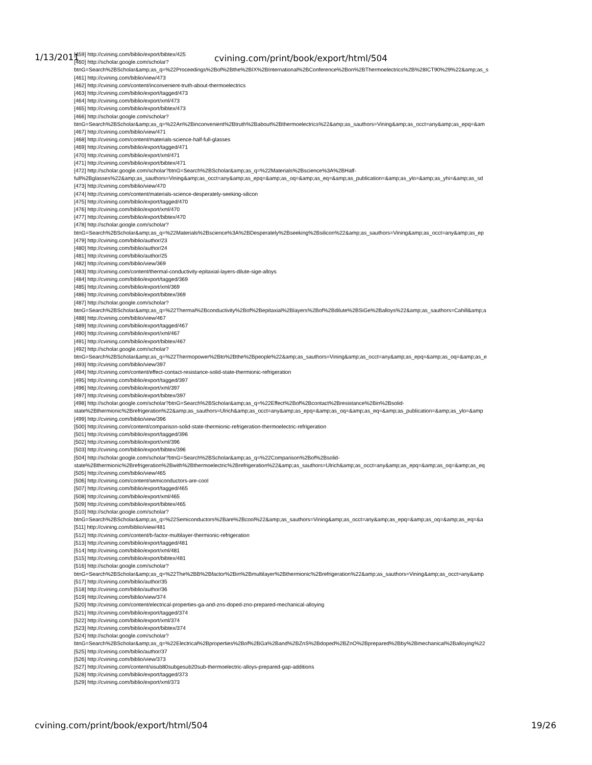1/13/2011
cvining.com/print/book/export/html/504
[459] http://cvining.com/biblio/export/bibtex/425
[460] http://scholar.google.com/scholar?
btnG=Search%2BScholar&amp;as_q=%22Proceedings%2Bof%2Bthe%2BIX%2BInternational%2BConference%2Bon%2BThermoelectrics%2B%28ICT90%29%22&amp;as_s
[461] http://cvining.com/biblio/view/473
[462] http://cvining.com/content/inconvenient-truth-about-thermoelectrics
[463] http://cvining.com/biblio/export/tagged/473
[464] http://cvining.com/biblio/export/xml/473
[465] http://cvining.com/biblio/export/bibtex/473
[466] http://scholar.google.com/scholar?
btnG=Search%2BScholar&amp;as_q=%22An%2Binconvenient%2Btruth%2Babout%2Bthermoelectrics%22&amp;as_sauthors=Vining&amp;as_occt=any&amp;as_epq=&am
[467] http://cvining.com/biblio/view/471
[468] http://cvining.com/content/materials-science-half-full-glasses
[469] http://cvining.com/biblio/export/tagged/471
[470] http://cvining.com/biblio/export/xml/471
[471] http://cvining.com/biblio/export/bibtex/471
[472] http://scholar.google.com/scholar?btnG=Search%2BScholar&amp;as_q=%22Materials%2Bscience%3A%2BHalf-
full%2Bglasses%22&amp;as_sauthors=Vining&amp;as_occt=any&amp;as_epq=&amp;as_oq=&amp;as_eq=&amp;as_publication=&amp;as_ylo=&amp;as_yhi=&amp;as_sd
[473] http://cvining.com/biblio/view/470
[474] http://cvining.com/content/materials-science-desperately-seeking-silicon
[475] http://cvining.com/biblio/export/tagged/470
[476] http://cvining.com/biblio/export/xml/470
[477] http://cvining.com/biblio/export/bibtex/470
[478] http://scholar.google.com/scholar?
btnG=Search%2BScholar&amp;as_q=%22Materials%2Bscience%3A%2BDesperately%2Bseeking%2Bsilicon%22&amp;as_sauthors=Vining&amp;as_occt=any&amp;as_ep
[479] http://cvining.com/biblio/author/23
[480] http://cvining.com/biblio/author/24
[481] http://cvining.com/biblio/author/25
[482] http://cvining.com/biblio/view/369
[483] http://cvining.com/content/thermal-conductivity-epitaxial-layers-dilute-sige-alloys
[484] http://cvining.com/biblio/export/tagged/369
[485] http://cvining.com/biblio/export/xml/369
[486] http://cvining.com/biblio/export/bibtex/369
[487] http://scholar.google.com/scholar?
btnG=Search%2BScholar&amp;as_q=%22Thermal%2Bconductivity%2Bof%2Bepitaxial%2Blayers%2Bof%2Bdilute%2BSiGe%2Balloys%22&amp;as_sauthors=Cahill&amp;a
[488] http://cvining.com/biblio/view/467
[489] http://cvining.com/biblio/export/tagged/467
[490] http://cvining.com/biblio/export/xml/467
[491] http://cvining.com/biblio/export/bibtex/467
[492] http://scholar.google.com/scholar?
btnG=Search%2BScholar&amp;as_q=%22Thermopower%2Bto%2Bthe%2Bpeople%22&amp;as_sauthors=Vining&amp;as_occt=any&amp;as_epq=&amp;as_oq=&amp;as_e
[493] http://cvining.com/biblio/view/397
[494] http://cvining.com/content/effect-contact-resistance-solid-state-thermionic-refrigeration
[495] http://cvining.com/biblio/export/tagged/397
[496] http://cvining.com/biblio/export/xml/397
[497] http://cvining.com/biblio/export/bibtex/397
[498] http://scholar.google.com/scholar?btnG=Search%2BScholar&amp;as_q=%22Effect%2Bof%2Bcontact%2Bresistance%2Bin%2Bsolid-
state%2Bthermionic%2Brefrigeration%22&amp;as_sauthors=Ulrich&amp;as_occt=any&amp;as_epq=&amp;as_oq=&amp;as_eq=&amp;as_publication=&amp;as_ylo=&amp
[499] http://cvining.com/biblio/view/396
[500] http://cvining.com/content/comparison-solid-state-thermionic-refrigeration-thermoelectric-refrigeration
[501] http://cvining.com/biblio/export/tagged/396
[502] http://cvining.com/biblio/export/xml/396
[503] http://cvining.com/biblio/export/bibtex/396
[504] http://scholar.google.com/scholar?btnG=Search%2BScholar&amp;as_q=%22Comparison%2Bof%2Bsolid-
state%2Bthermionic%2Brefrigeration%2Bwith%2Bthermoelectric%2Brefrigeration%22&amp;as_sauthors=Ulrich&amp;as_occt=any&amp;as_epq=&amp;as_oq=&amp;as_eq
[505] http://cvining.com/biblio/view/465
[506] http://cvining.com/content/semiconductors-are-cool
[507] http://cvining.com/biblio/export/tagged/465
[508] http://cvining.com/biblio/export/xml/465
[509] http://cvining.com/biblio/export/bibtex/465
[510] http://scholar.google.com/scholar?
btnG=Search%2BScholar&amp;as_q=%22Semiconductors%2Bare%2Bcool%22&amp;as_sauthors=Vining&amp;as_occt=any&amp;as_epq=&amp;as_oq=&amp;as_eq=&a
[511] http://cvining.com/biblio/view/481
[512] http://cvining.com/content/b-factor-multilayer-thermionic-refrigeration
[513] http://cvining.com/biblio/export/tagged/481
[514] http://cvining.com/biblio/export/xml/481
[515] http://cvining.com/biblio/export/bibtex/481
[516] http://scholar.google.com/scholar?
btnG=Search%2BScholar&amp;as_q=%22The%2BB%2Bfactor%2Bin%2Bmultilayer%2Bthermionic%2Brefrigeration%22&amp;as_sauthors=Vining&amp;as_occt=any&amp
[517] http://cvining.com/biblio/author/35
[518] http://cvining.com/biblio/author/36
[519] http://cvining.com/biblio/view/374
[520] http://cvining.com/content/electrical-properties-ga-and-zns-doped-zno-prepared-mechanical-alloying
[521] http://cvining.com/biblio/export/tagged/374
[522] http://cvining.com/biblio/export/xml/374
[523] http://cvining.com/biblio/export/bibtex/374
[524] http://scholar.google.com/scholar?
btnG=Search%2BScholar&amp;as_q=%22Electrical%2Bproperties%2Bof%2BGa%2Band%2BZnS%2Bdoped%2BZnO%2Bprepared%2Bby%2Bmechanical%2Balloying%22
[525] http://cvining.com/biblio/author/37
[526] http://cvining.com/biblio/view/373
[527] http://cvining.com/content/sisub80subgesub20sub-thermoelectric-alloys-prepared-gap-additions
[528] http://cvining.com/biblio/export/tagged/373
[529] http://cvining.com/biblio/export/xml/373
cvining.com/print/book/export/html/504
19/26